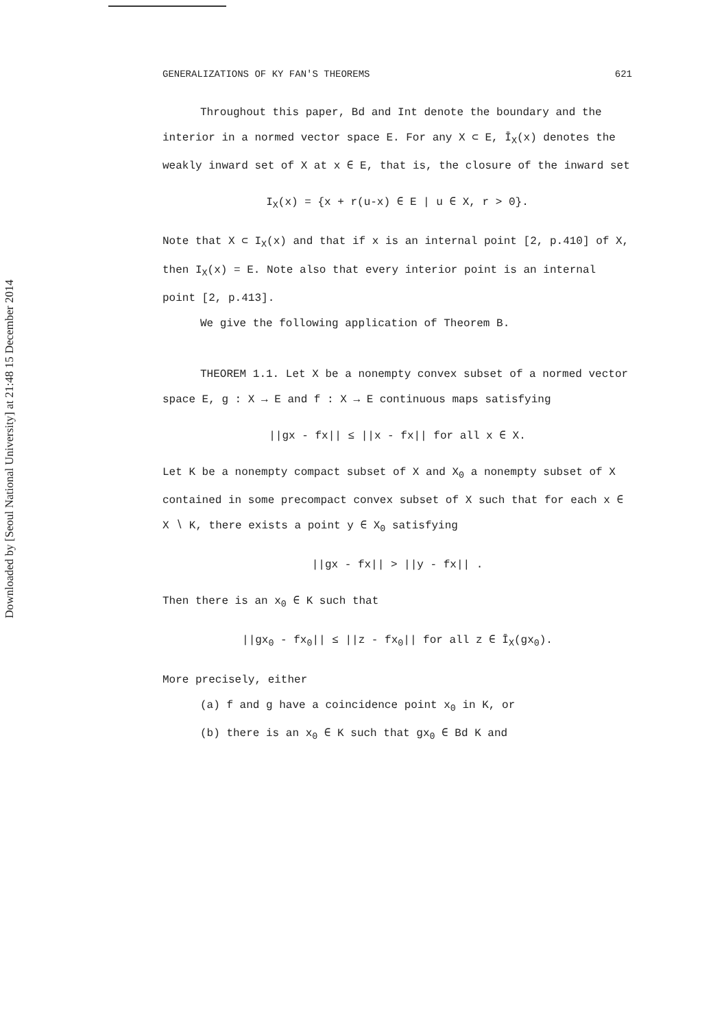Downloaded by [Seoul National University] at 21:48 15 December 2014
GENERALIZATIONS OF KY FAN'S THEOREMS 621
Throughout this paper, Bd and Int denote the boundary and the interior in a normed vector space E. For any X ⊂ E, Ī<sub>X</sub>(x) denotes the weakly inward set of X at x ∈ E, that is, the closure of the inward set
I<sub>X</sub>(x) = {x + r(u-x) ∈ E | u ∈ X, r > 0}.
Note that X ⊂ I<sub>X</sub>(x) and that if x is an internal point [2, p.410] of X, then I<sub>X</sub>(x) = E. Note also that every interior point is an internal point [2, p.413].
We give the following application of Theorem B.
THEOREM 1.1. Let X be a nonempty convex subset of a normed vector space E, g : X → E and f : X → E continuous maps satisfying
||gx - fx|| ≤ ||x - fx|| for all x ∈ X.
Let K be a nonempty compact subset of X and X<sub>0</sub> a nonempty subset of X contained in some precompact convex subset of X such that for each x ∈ X ∖ K, there exists a point y ∈ X<sub>0</sub> satisfying
||gx - fx|| > ||y - fx|| .
Then there is an x<sub>0</sub> ∈ K such that
||gx<sub>0</sub> - fx<sub>0</sub>|| ≤ ||z - fx<sub>0</sub>|| for all z ∈ Ī<sub>X</sub>(gx<sub>0</sub>).
More precisely, either
(a) f and g have a coincidence point x<sub>0</sub> in K, or
(b) there is an x<sub>0</sub> ∈ K such that gx<sub>0</sub> ∈ Bd K and